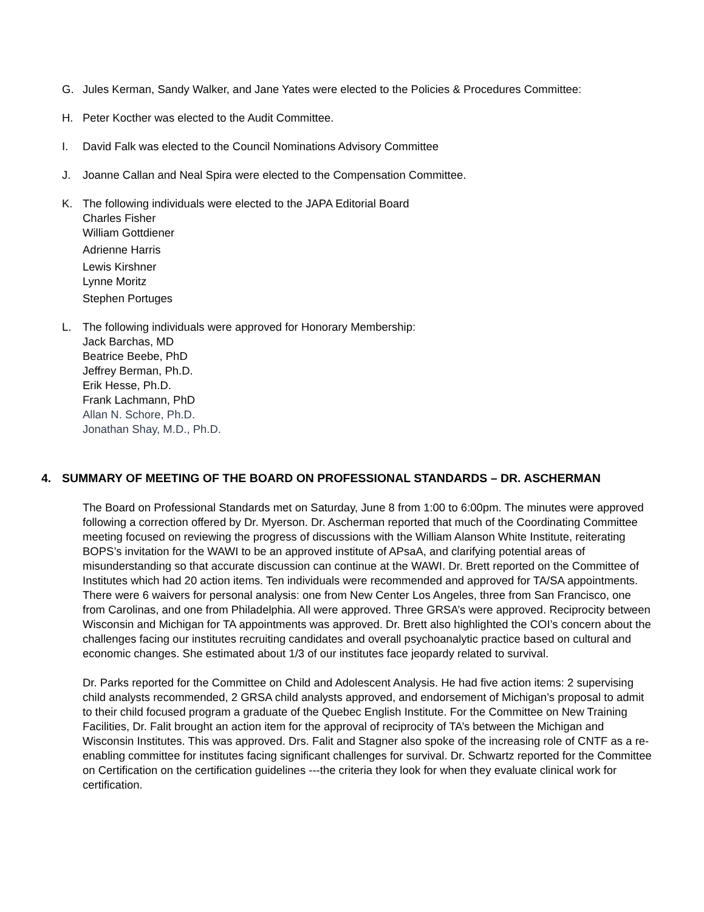G. Jules Kerman, Sandy Walker, and Jane Yates were elected to the Policies & Procedures Committee:
H. Peter Kocther was elected to the Audit Committee.
I. David Falk was elected to the Council Nominations Advisory Committee
J. Joanne Callan and Neal Spira were elected to the Compensation Committee.
K. The following individuals were elected to the JAPA Editorial Board
Charles Fisher
William Gottdiener
Adrienne Harris
Lewis Kirshner
Lynne Moritz
Stephen Portuges
L. The following individuals were approved for Honorary Membership:
Jack Barchas, MD
Beatrice Beebe, PhD
Jeffrey Berman, Ph.D.
Erik Hesse, Ph.D.
Frank Lachmann, PhD
Allan N. Schore, Ph.D.
Jonathan Shay, M.D., Ph.D.
4. SUMMARY OF MEETING OF THE BOARD ON PROFESSIONAL STANDARDS – DR. ASCHERMAN
The Board on Professional Standards met on Saturday, June 8 from 1:00 to 6:00pm. The minutes were approved following a correction offered by Dr. Myerson. Dr. Ascherman reported that much of the Coordinating Committee meeting focused on reviewing the progress of discussions with the William Alanson White Institute, reiterating BOPS’s invitation for the WAWI to be an approved institute of APsaA, and clarifying potential areas of misunderstanding so that accurate discussion can continue at the WAWI. Dr. Brett reported on the Committee of Institutes which had 20 action items. Ten individuals were recommended and approved for TA/SA appointments. There were 6 waivers for personal analysis: one from New Center Los Angeles, three from San Francisco, one from Carolinas, and one from Philadelphia. All were approved. Three GRSA’s were approved. Reciprocity between Wisconsin and Michigan for TA appointments was approved. Dr. Brett also highlighted the COI’s concern about the challenges facing our institutes recruiting candidates and overall psychoanalytic practice based on cultural and economic changes. She estimated about 1/3 of our institutes face jeopardy related to survival.
Dr. Parks reported for the Committee on Child and Adolescent Analysis. He had five action items: 2 supervising child analysts recommended, 2 GRSA child analysts approved, and endorsement of Michigan’s proposal to admit to their child focused program a graduate of the Quebec English Institute. For the Committee on New Training Facilities, Dr. Falit brought an action item for the approval of reciprocity of TA’s between the Michigan and Wisconsin Institutes. This was approved. Drs. Falit and Stagner also spoke of the increasing role of CNTF as a re-enabling committee for institutes facing significant challenges for survival. Dr. Schwartz reported for the Committee on Certification on the certification guidelines ---the criteria they look for when they evaluate clinical work for certification.